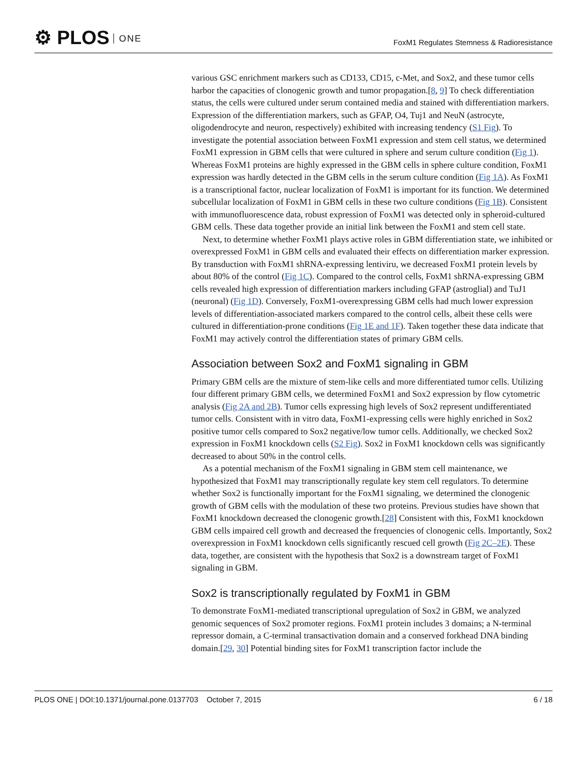⚙ PLOS ONE
FoxM1 Regulates Stemness & Radioresistance
various GSC enrichment markers such as CD133, CD15, c-Met, and Sox2, and these tumor cells harbor the capacities of clonogenic growth and tumor propagation.[8, 9] To check differentiation status, the cells were cultured under serum contained media and stained with differentiation markers. Expression of the differentiation markers, such as GFAP, O4, Tuj1 and NeuN (astrocyte, oligodendrocyte and neuron, respectively) exhibited with increasing tendency (S1 Fig). To investigate the potential association between FoxM1 expression and stem cell status, we determined FoxM1 expression in GBM cells that were cultured in sphere and serum culture condition (Fig 1). Whereas FoxM1 proteins are highly expressed in the GBM cells in sphere culture condition, FoxM1 expression was hardly detected in the GBM cells in the serum culture condition (Fig 1A). As FoxM1 is a transcriptional factor, nuclear localization of FoxM1 is important for its function. We determined subcellular localization of FoxM1 in GBM cells in these two culture conditions (Fig 1B). Consistent with immunofluorescence data, robust expression of FoxM1 was detected only in spheroid-cultured GBM cells. These data together provide an initial link between the FoxM1 and stem cell state.
Next, to determine whether FoxM1 plays active roles in GBM differentiation state, we inhibited or overexpressed FoxM1 in GBM cells and evaluated their effects on differentiation marker expression. By transduction with FoxM1 shRNA-expressing lentiviru, we decreased FoxM1 protein levels by about 80% of the control (Fig 1C). Compared to the control cells, FoxM1 shRNA-expressing GBM cells revealed high expression of differentiation markers including GFAP (astroglial) and TuJ1 (neuronal) (Fig 1D). Conversely, FoxM1-overexpressing GBM cells had much lower expression levels of differentiation-associated markers compared to the control cells, albeit these cells were cultured in differentiation-prone conditions (Fig 1E and 1F). Taken together these data indicate that FoxM1 may actively control the differentiation states of primary GBM cells.
Association between Sox2 and FoxM1 signaling in GBM
Primary GBM cells are the mixture of stem-like cells and more differentiated tumor cells. Utilizing four different primary GBM cells, we determined FoxM1 and Sox2 expression by flow cytometric analysis (Fig 2A and 2B). Tumor cells expressing high levels of Sox2 represent undifferentiated tumor cells. Consistent with in vitro data, FoxM1-expressing cells were highly enriched in Sox2 positive tumor cells compared to Sox2 negative/low tumor cells. Additionally, we checked Sox2 expression in FoxM1 knockdown cells (S2 Fig). Sox2 in FoxM1 knockdown cells was significantly decreased to about 50% in the control cells.
As a potential mechanism of the FoxM1 signaling in GBM stem cell maintenance, we hypothesized that FoxM1 may transcriptionally regulate key stem cell regulators. To determine whether Sox2 is functionally important for the FoxM1 signaling, we determined the clonogenic growth of GBM cells with the modulation of these two proteins. Previous studies have shown that FoxM1 knockdown decreased the clonogenic growth.[28] Consistent with this, FoxM1 knockdown GBM cells impaired cell growth and decreased the frequencies of clonogenic cells. Importantly, Sox2 overexpression in FoxM1 knockdown cells significantly rescued cell growth (Fig 2C–2E). These data, together, are consistent with the hypothesis that Sox2 is a downstream target of FoxM1 signaling in GBM.
Sox2 is transcriptionally regulated by FoxM1 in GBM
To demonstrate FoxM1-mediated transcriptional upregulation of Sox2 in GBM, we analyzed genomic sequences of Sox2 promoter regions. FoxM1 protein includes 3 domains; a N-terminal repressor domain, a C-terminal transactivation domain and a conserved forkhead DNA binding domain.[29, 30] Potential binding sites for FoxM1 transcription factor include the
PLOS ONE | DOI:10.1371/journal.pone.0137703 October 7, 2015 6 / 18